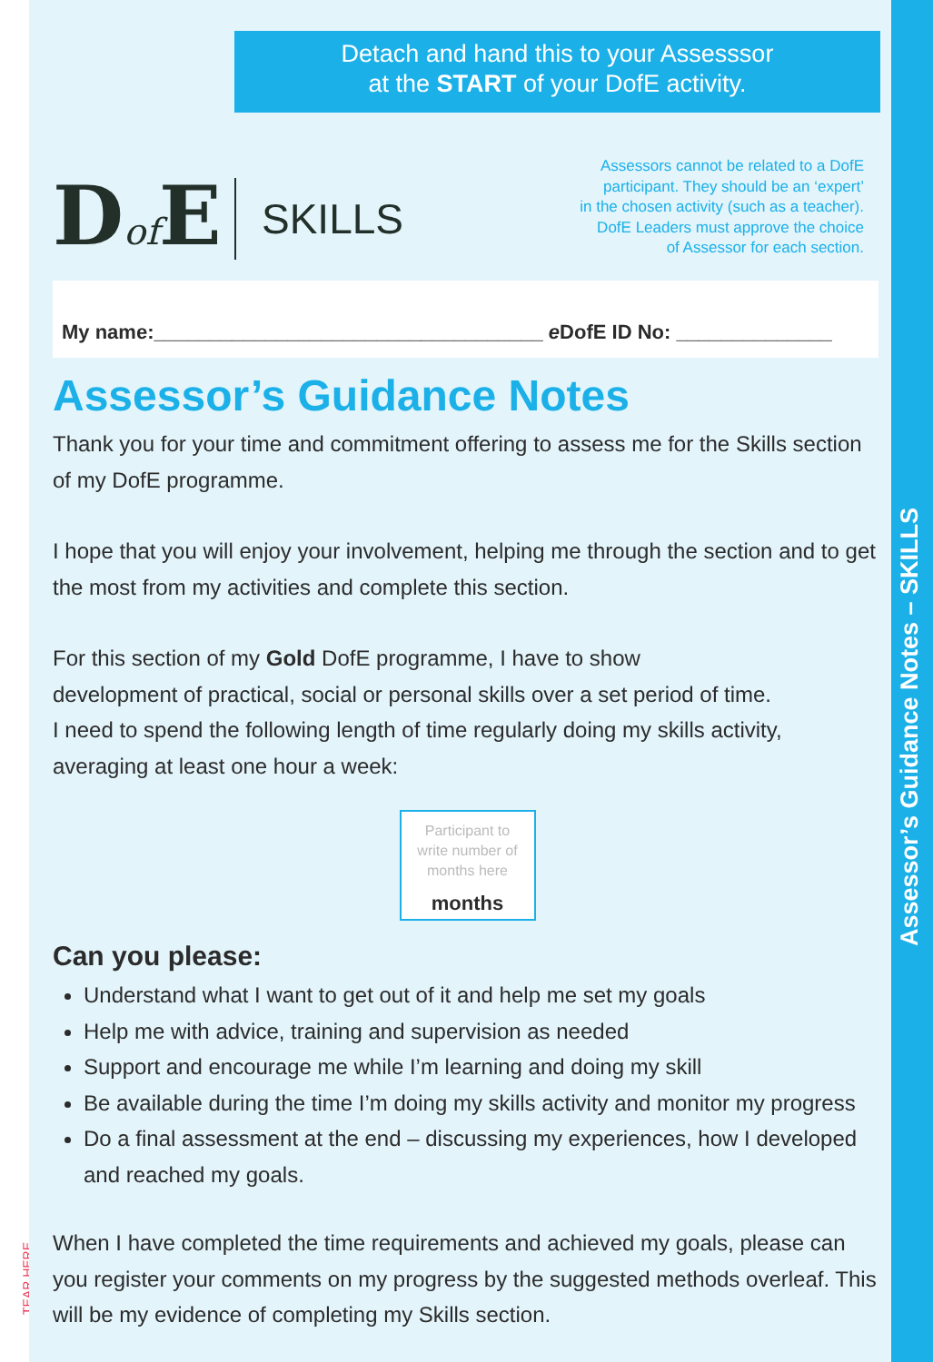TEAR HERE
Detach and hand this to your Assesssor
at the START of your DofE activity.
Dof E
SKILLS
Assessors cannot be related to a DofE
participant. They should be an ‘expert’
in the chosen activity (such as a teacher).
DofE Leaders must approve the choice
of Assessor for each section.
My name:___________________________________ e DofE ID No: ______________
Assessor’s Guidance Notes
Thank you for your time and commitment offering to assess me for the Skills section of my DofE programme.
I hope that you will enjoy your involvement, helping me through the section and to get the most from my activities and complete this section.
For this section of my Gold DofE programme, I have to show
development of practical, social or personal skills over a set period of time.
I need to spend the following length of time regularly doing my skills activity, averaging at least one hour a week:
Participant to
write number of
months here
months
Can you please:
Understand what I want to get out of it and help me set my goals
Help me with advice, training and supervision as needed
Support and encourage me while I’m learning and doing my skill
Be available during the time I’m doing my skills activity and monitor my progress
Do a final assessment at the end – discussing my experiences, how I developed and reached my goals.
When I have completed the time requirements and achieved my goals, please can you register your comments on my progress by the suggested methods overleaf. This will be my evidence of completing my Skills section.
Assessor’s Guidance Notes – SKILLS